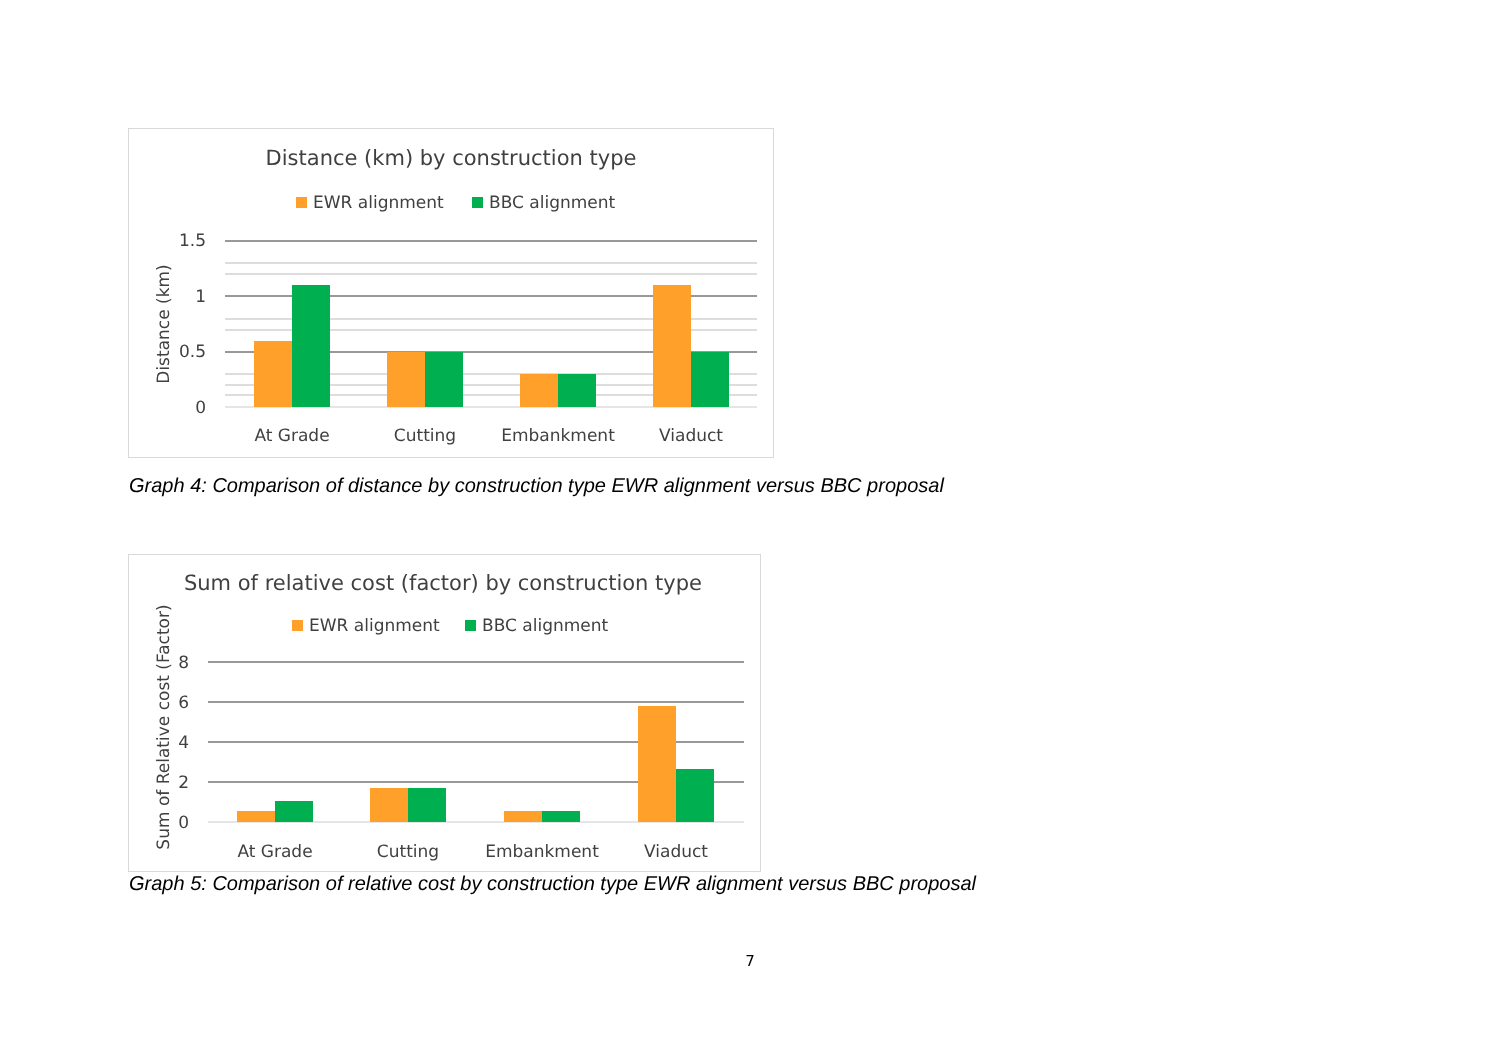Distance (km) by construction type
EWR alignment
BBC alignment
1.5
1
0.5
0
At Grade
Cutting
Embankment
Viaduct
Distance (km)
Graph 4: Comparison of distance by construction type EWR alignment versus BBC proposal
Sum of relative cost (factor) by construction type
EWR alignment
BBC alignment
8
6
4
2
0
At Grade
Cutting
Embankment
Viaduct
Sum of Relative cost (Factor)
Graph 5: Comparison of relative cost by construction type EWR alignment versus BBC proposal
7